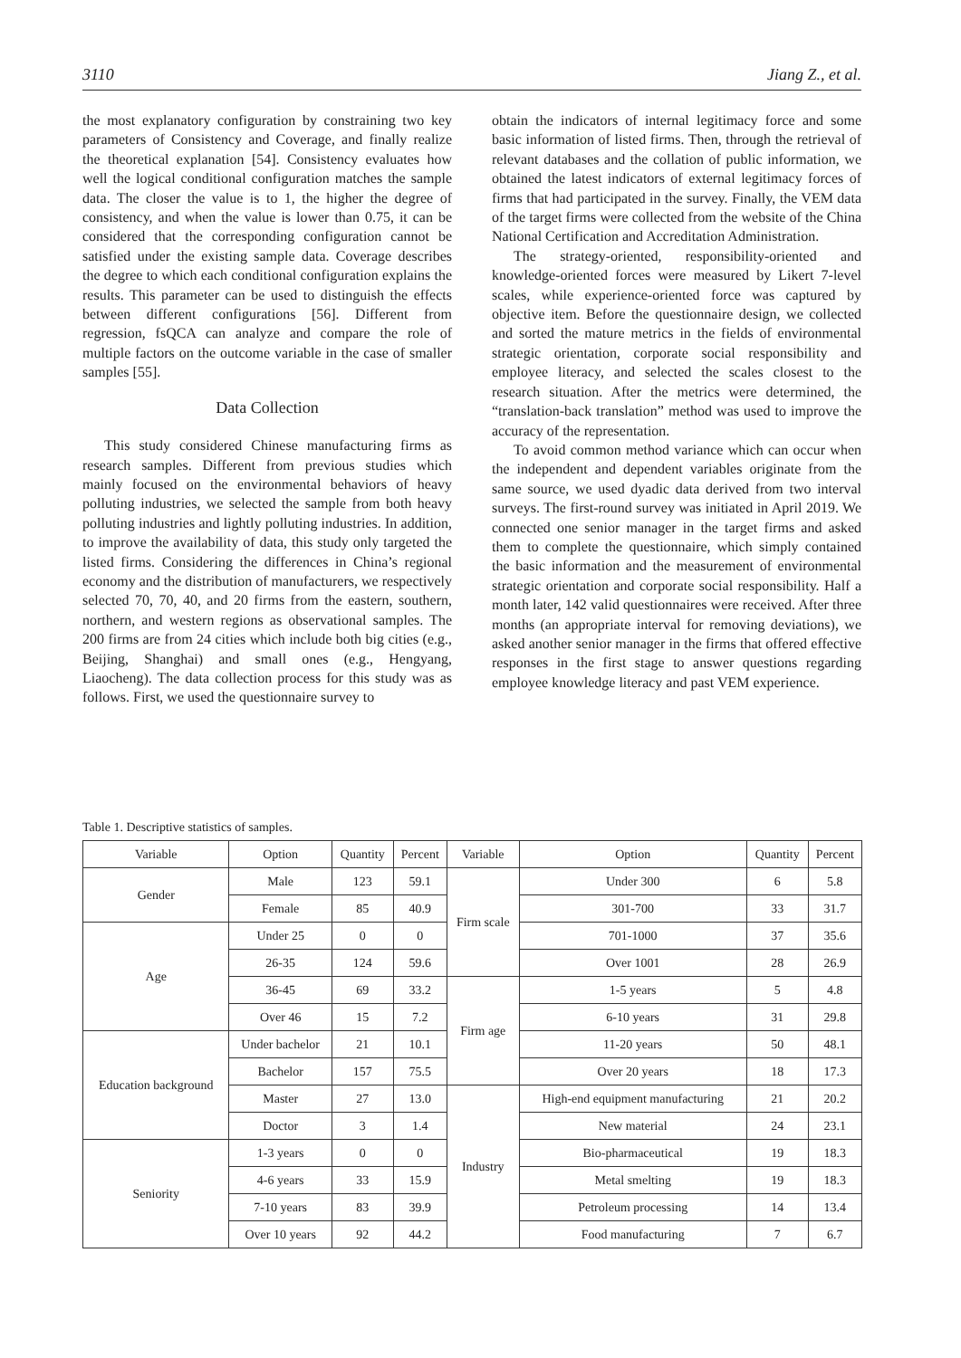3110 Jiang Z., et al.
the most explanatory configuration by constraining two key parameters of Consistency and Coverage, and finally realize the theoretical explanation [54]. Consistency evaluates how well the logical conditional configuration matches the sample data. The closer the value is to 1, the higher the degree of consistency, and when the value is lower than 0.75, it can be considered that the corresponding configuration cannot be satisfied under the existing sample data. Coverage describes the degree to which each conditional configuration explains the results. This parameter can be used to distinguish the effects between different configurations [56]. Different from regression, fsQCA can analyze and compare the role of multiple factors on the outcome variable in the case of smaller samples [55].
Data Collection
This study considered Chinese manufacturing firms as research samples. Different from previous studies which mainly focused on the environmental behaviors of heavy polluting industries, we selected the sample from both heavy polluting industries and lightly polluting industries. In addition, to improve the availability of data, this study only targeted the listed firms. Considering the differences in China’s regional economy and the distribution of manufacturers, we respectively selected 70, 70, 40, and 20 firms from the eastern, southern, northern, and western regions as observational samples. The 200 firms are from 24 cities which include both big cities (e.g., Beijing, Shanghai) and small ones (e.g., Hengyang, Liaocheng). The data collection process for this study was as follows. First, we used the questionnaire survey to
obtain the indicators of internal legitimacy force and some basic information of listed firms. Then, through the retrieval of relevant databases and the collation of public information, we obtained the latest indicators of external legitimacy forces of firms that had participated in the survey. Finally, the VEM data of the target firms were collected from the website of the China National Certification and Accreditation Administration.
The strategy-oriented, responsibility-oriented and knowledge-oriented forces were measured by Likert 7-level scales, while experience-oriented force was captured by objective item. Before the questionnaire design, we collected and sorted the mature metrics in the fields of environmental strategic orientation, corporate social responsibility and employee literacy, and selected the scales closest to the research situation. After the metrics were determined, the “translation-back translation” method was used to improve the accuracy of the representation.
To avoid common method variance which can occur when the independent and dependent variables originate from the same source, we used dyadic data derived from two interval surveys. The first-round survey was initiated in April 2019. We connected one senior manager in the target firms and asked them to complete the questionnaire, which simply contained the basic information and the measurement of environmental strategic orientation and corporate social responsibility. Half a month later, 142 valid questionnaires were received. After three months (an appropriate interval for removing deviations), we asked another senior manager in the firms that offered effective responses in the first stage to answer questions regarding employee knowledge literacy and past VEM experience.
Table 1. Descriptive statistics of samples.
| Variable | Option | Quantity | Percent | Variable | Option | Quantity | Percent |
| --- | --- | --- | --- | --- | --- | --- | --- |
| Gender | Male | 123 | 59.1 | Firm scale | Under 300 | 6 | 5.8 |
| | Female | 85 | 40.9 | | 301-700 | 33 | 31.7 |
| Age | Under 25 | 0 | 0 | | 701-1000 | 37 | 35.6 |
| | 26-35 | 124 | 59.6 | | Over 1001 | 28 | 26.9 |
| | 36-45 | 69 | 33.2 | Firm age | 1-5 years | 5 | 4.8 |
| | Over 46 | 15 | 7.2 | | 6-10 years | 31 | 29.8 |
| Education background | Under bachelor | 21 | 10.1 | | 11-20 years | 50 | 48.1 |
| | Bachelor | 157 | 75.5 | | Over 20 years | 18 | 17.3 |
| | Master | 27 | 13.0 | Industry | High-end equipment manufacturing | 21 | 20.2 |
| | Doctor | 3 | 1.4 | | New material | 24 | 23.1 |
| Seniority | 1-3 years | 0 | 0 | | Bio-pharmaceutical | 19 | 18.3 |
| | 4-6 years | 33 | 15.9 | | Metal smelting | 19 | 18.3 |
| | 7-10 years | 83 | 39.9 | | Petroleum processing | 14 | 13.4 |
| | Over 10 years | 92 | 44.2 | | Food manufacturing | 7 | 6.7 |